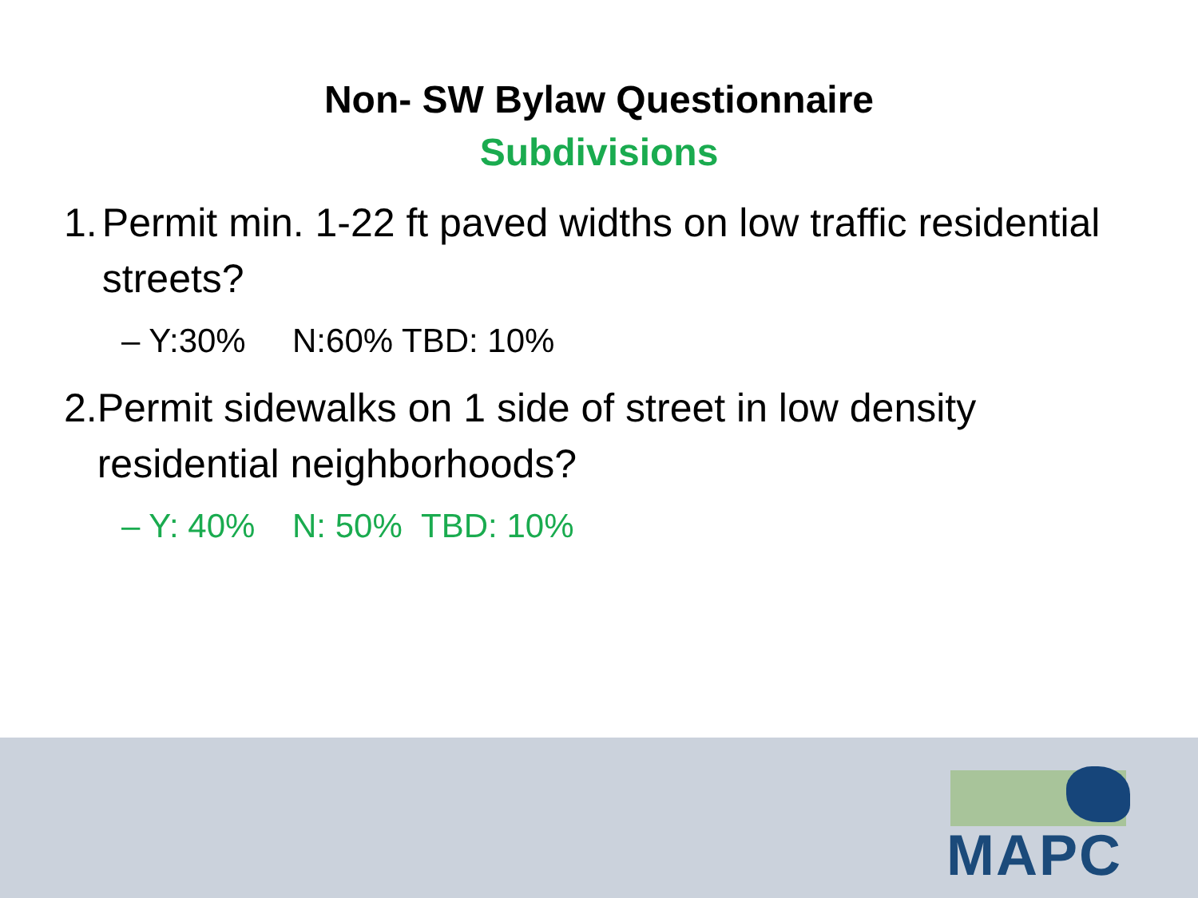Non- SW Bylaw Questionnaire
Subdivisions
1. Permit min. 1-22 ft paved widths on low traffic residential streets?
– Y:30% N:60% TBD: 10%
2. Permit sidewalks on 1 side of street in low density residential neighborhoods?
– Y: 40% N: 50% TBD: 10%
MAPC